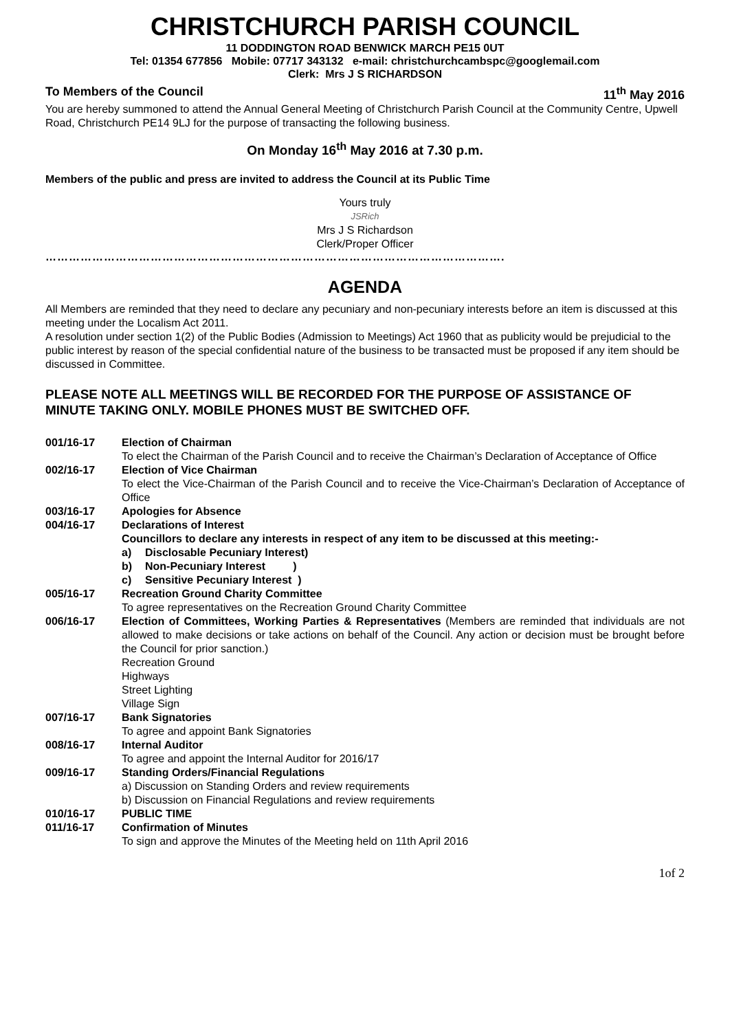CHRISTCHURCH PARISH COUNCIL
11 DODDINGTON ROAD BENWICK MARCH PE15 0UT
Tel: 01354 677856 Mobile: 07717 343132 e-mail: christchurchcambspc@googlemail.com
Clerk: Mrs J S RICHARDSON
To Members of the Council 11<sup>th</sup> May 2016
You are hereby summoned to attend the Annual General Meeting of Christchurch Parish Council at the Community Centre, Upwell Road, Christchurch PE14 9LJ for the purpose of transacting the following business.
On Monday 16<sup>th</sup> May 2016 at 7.30 p.m.
Members of the public and press are invited to address the Council at its Public Time
Yours truly
JSRich
Mrs J S Richardson
Clerk/Proper Officer
……………………………………………………………………………………………………….
AGENDA
All Members are reminded that they need to declare any pecuniary and non-pecuniary interests before an item is discussed at this meeting under the Localism Act 2011.
A resolution under section 1(2) of the Public Bodies (Admission to Meetings) Act 1960 that as publicity would be prejudicial to the public interest by reason of the special confidential nature of the business to be transacted must be proposed if any item should be discussed in Committee.
PLEASE NOTE ALL MEETINGS WILL BE RECORDED FOR THE PURPOSE OF ASSISTANCE OF MINUTE TAKING ONLY. MOBILE PHONES MUST BE SWITCHED OFF.
| 001/16-17 | Election of Chairman To elect the Chairman of the Parish Council and to receive the Chairman’s Declaration of Acceptance of Office |
| 002/16-17 | Election of Vice Chairman To elect the Vice-Chairman of the Parish Council and to receive the Vice-Chairman’s Declaration of Acceptance of Office |
| 003/16-17 | Apologies for Absence |
| 004/16-17 | Declarations of Interest Councillors to declare any interests in respect of any item to be discussed at this meeting:- a) Disclosable Pecuniary Interest) b) Non-Pecuniary Interest ) c) Sensitive Pecuniary Interest ) |
| 005/16-17 | Recreation Ground Charity Committee To agree representatives on the Recreation Ground Charity Committee |
| 006/16-17 | Election of Committees, Working Parties & Representatives (Members are reminded that individuals are not allowed to make decisions or take actions on behalf of the Council. Any action or decision must be brought before the Council for prior sanction.) Recreation Ground Highways Street Lighting Village Sign |
| 007/16-17 | Bank Signatories To agree and appoint Bank Signatories |
| 008/16-17 | Internal Auditor To agree and appoint the Internal Auditor for 2016/17 |
| 009/16-17 | Standing Orders/Financial Regulations a) Discussion on Standing Orders and review requirements b) Discussion on Financial Regulations and review requirements |
| 010/16-17 | PUBLIC TIME |
| 011/16-17 | Confirmation of Minutes To sign and approve the Minutes of the Meeting held on 11th April 2016 |
1of 2